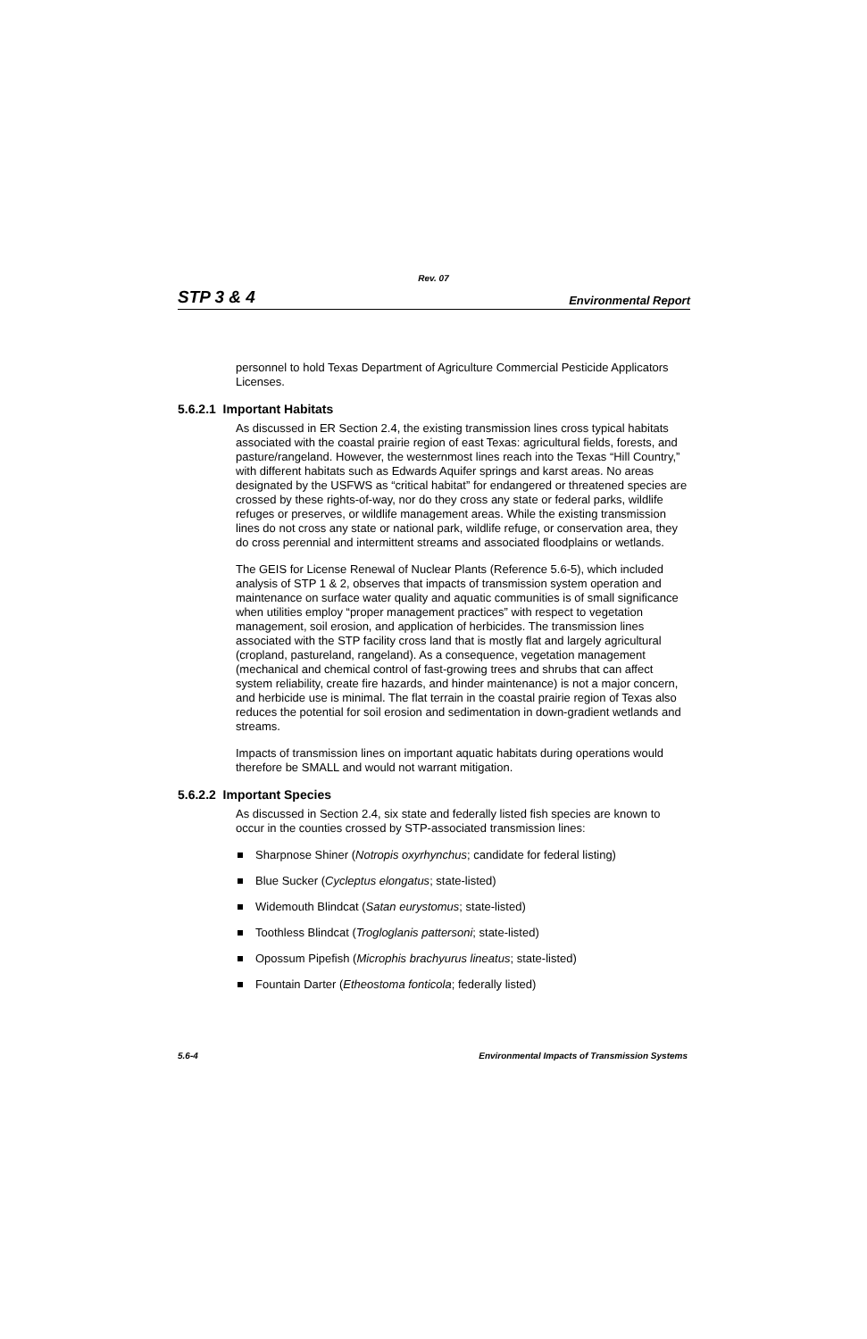Rev. 07
STP 3 & 4 Environmental Report
personnel to hold Texas Department of Agriculture Commercial Pesticide Applicators Licenses.
5.6.2.1 Important Habitats
As discussed in ER Section 2.4, the existing transmission lines cross typical habitats associated with the coastal prairie region of east Texas: agricultural fields, forests, and pasture/rangeland. However, the westernmost lines reach into the Texas “Hill Country,” with different habitats such as Edwards Aquifer springs and karst areas. No areas designated by the USFWS as “critical habitat” for endangered or threatened species are crossed by these rights-of-way, nor do they cross any state or federal parks, wildlife refuges or preserves, or wildlife management areas. While the existing transmission lines do not cross any state or national park, wildlife refuge, or conservation area, they do cross perennial and intermittent streams and associated floodplains or wetlands.
The GEIS for License Renewal of Nuclear Plants (Reference 5.6-5), which included analysis of STP 1 & 2, observes that impacts of transmission system operation and maintenance on surface water quality and aquatic communities is of small significance when utilities employ “proper management practices” with respect to vegetation management, soil erosion, and application of herbicides. The transmission lines associated with the STP facility cross land that is mostly flat and largely agricultural (cropland, pastureland, rangeland). As a consequence, vegetation management (mechanical and chemical control of fast-growing trees and shrubs that can affect system reliability, create fire hazards, and hinder maintenance) is not a major concern, and herbicide use is minimal. The flat terrain in the coastal prairie region of Texas also reduces the potential for soil erosion and sedimentation in down-gradient wetlands and streams.
Impacts of transmission lines on important aquatic habitats during operations would therefore be SMALL and would not warrant mitigation.
5.6.2.2 Important Species
As discussed in Section 2.4, six state and federally listed fish species are known to occur in the counties crossed by STP-associated transmission lines:
Sharpnose Shiner (Notropis oxyrhynchus; candidate for federal listing)
Blue Sucker (Cycleptus elongatus; state-listed)
Widemouth Blindcat (Satan eurystomus; state-listed)
Toothless Blindcat (Trogloglanis pattersoni; state-listed)
Opossum Pipefish (Microphis brachyurus lineatus; state-listed)
Fountain Darter (Etheostoma fonticola; federally listed)
5.6-4 Environmental Impacts of Transmission Systems